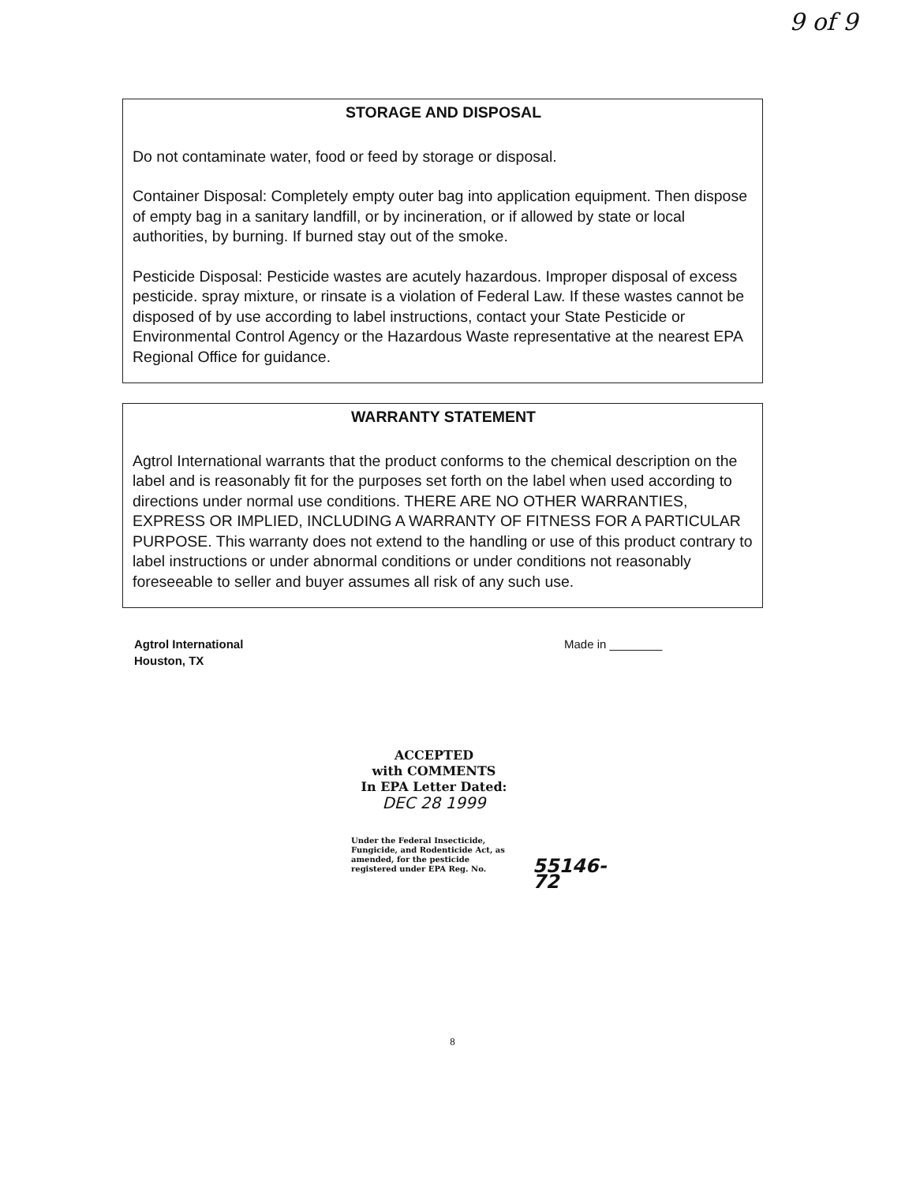9 of 9
STORAGE AND DISPOSAL
Do not contaminate water, food or feed by storage or disposal.
Container Disposal: Completely empty outer bag into application equipment. Then dispose of empty bag in a sanitary landfill, or by incineration, or if allowed by state or local authorities, by burning. If burned stay out of the smoke.
Pesticide Disposal: Pesticide wastes are acutely hazardous. Improper disposal of excess pesticide. spray mixture, or rinsate is a violation of Federal Law. If these wastes cannot be disposed of by use according to label instructions, contact your State Pesticide or Environmental Control Agency or the Hazardous Waste representative at the nearest EPA Regional Office for guidance.
WARRANTY STATEMENT
Agtrol International warrants that the product conforms to the chemical description on the label and is reasonably fit for the purposes set forth on the label when used according to directions under normal use conditions. THERE ARE NO OTHER WARRANTIES, EXPRESS OR IMPLIED, INCLUDING A WARRANTY OF FITNESS FOR A PARTICULAR PURPOSE. This warranty does not extend to the handling or use of this product contrary to label instructions or under abnormal conditions or under conditions not reasonably foreseeable to seller and buyer assumes all risk of any such use.
Agtrol International
Houston, TX
Made in ________
ACCEPTED
with COMMENTS
In EPA Letter Dated:
DEC 28 1999
Under the Federal Insecticide, Fungicide, and Rodenticide Act, as amended, for the pesticide registered under EPA Reg. No.
55146-72
8